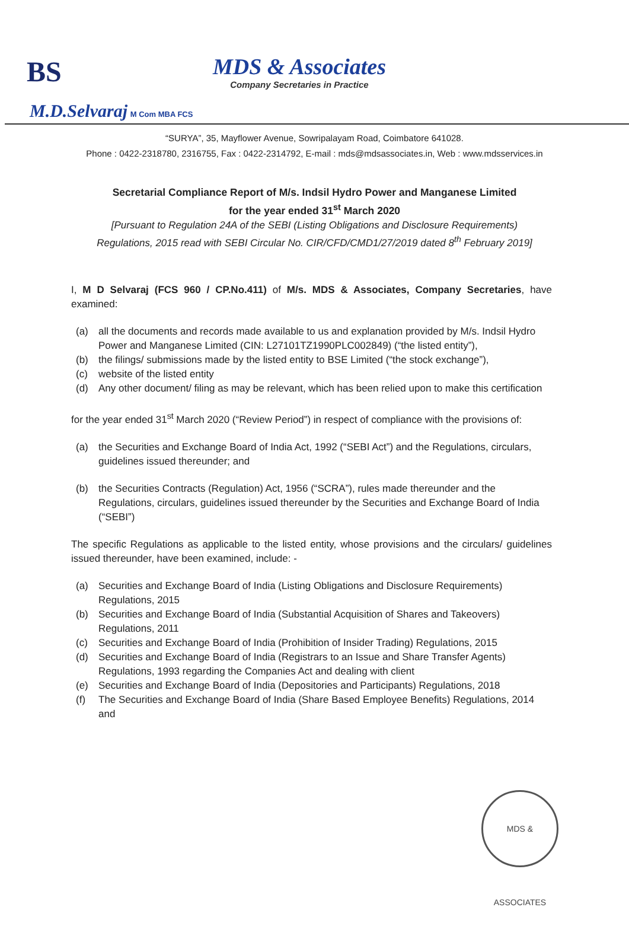BS
MDS & Associates
Company Secretaries in Practice
M.D.Selvaraj M Com MBA FCS
“SURYA”, 35, Mayflower Avenue, Sowripalayam Road, Coimbatore 641028.
Phone : 0422-2318780, 2316755, Fax : 0422-2314792, E-mail : mds@mdsassociates.in, Web : www.mdsservices.in
Secretarial Compliance Report of M/s. Indsil Hydro Power and Manganese Limited
for the year ended 31<sup>st</sup> March 2020
[Pursuant to Regulation 24A of the SEBI (Listing Obligations and Disclosure Requirements) Regulations, 2015 read with SEBI Circular No. CIR/CFD/CMD1/27/2019 dated 8<sup>th</sup> February 2019]
I, M D Selvaraj (FCS 960 / CP.No.411) of M/s. MDS & Associates, Company Secretaries, have examined:
(a) all the documents and records made available to us and explanation provided by M/s. Indsil Hydro Power and Manganese Limited (CIN: L27101TZ1990PLC002849) (“the listed entity”),
(b) the filings/ submissions made by the listed entity to BSE Limited (“the stock exchange”),
(c) website of the listed entity
(d) Any other document/ filing as may be relevant, which has been relied upon to make this certification
for the year ended 31<sup>st</sup> March 2020 (“Review Period”) in respect of compliance with the provisions of:
(a) the Securities and Exchange Board of India Act, 1992 (“SEBI Act”) and the Regulations, circulars, guidelines issued thereunder; and
(b) the Securities Contracts (Regulation) Act, 1956 (“SCRA”), rules made thereunder and the Regulations, circulars, guidelines issued thereunder by the Securities and Exchange Board of India (“SEBI”)
The specific Regulations as applicable to the listed entity, whose provisions and the circulars/ guidelines issued thereunder, have been examined, include: -
(a) Securities and Exchange Board of India (Listing Obligations and Disclosure Requirements) Regulations, 2015
(b) Securities and Exchange Board of India (Substantial Acquisition of Shares and Takeovers) Regulations, 2011
(c) Securities and Exchange Board of India (Prohibition of Insider Trading) Regulations, 2015
(d) Securities and Exchange Board of India (Registrars to an Issue and Share Transfer Agents) Regulations, 1993 regarding the Companies Act and dealing with client
(e) Securities and Exchange Board of India (Depositories and Participants) Regulations, 2018
(f) The Securities and Exchange Board of India (Share Based Employee Benefits) Regulations, 2014 and
MDS & ASSOCIATES